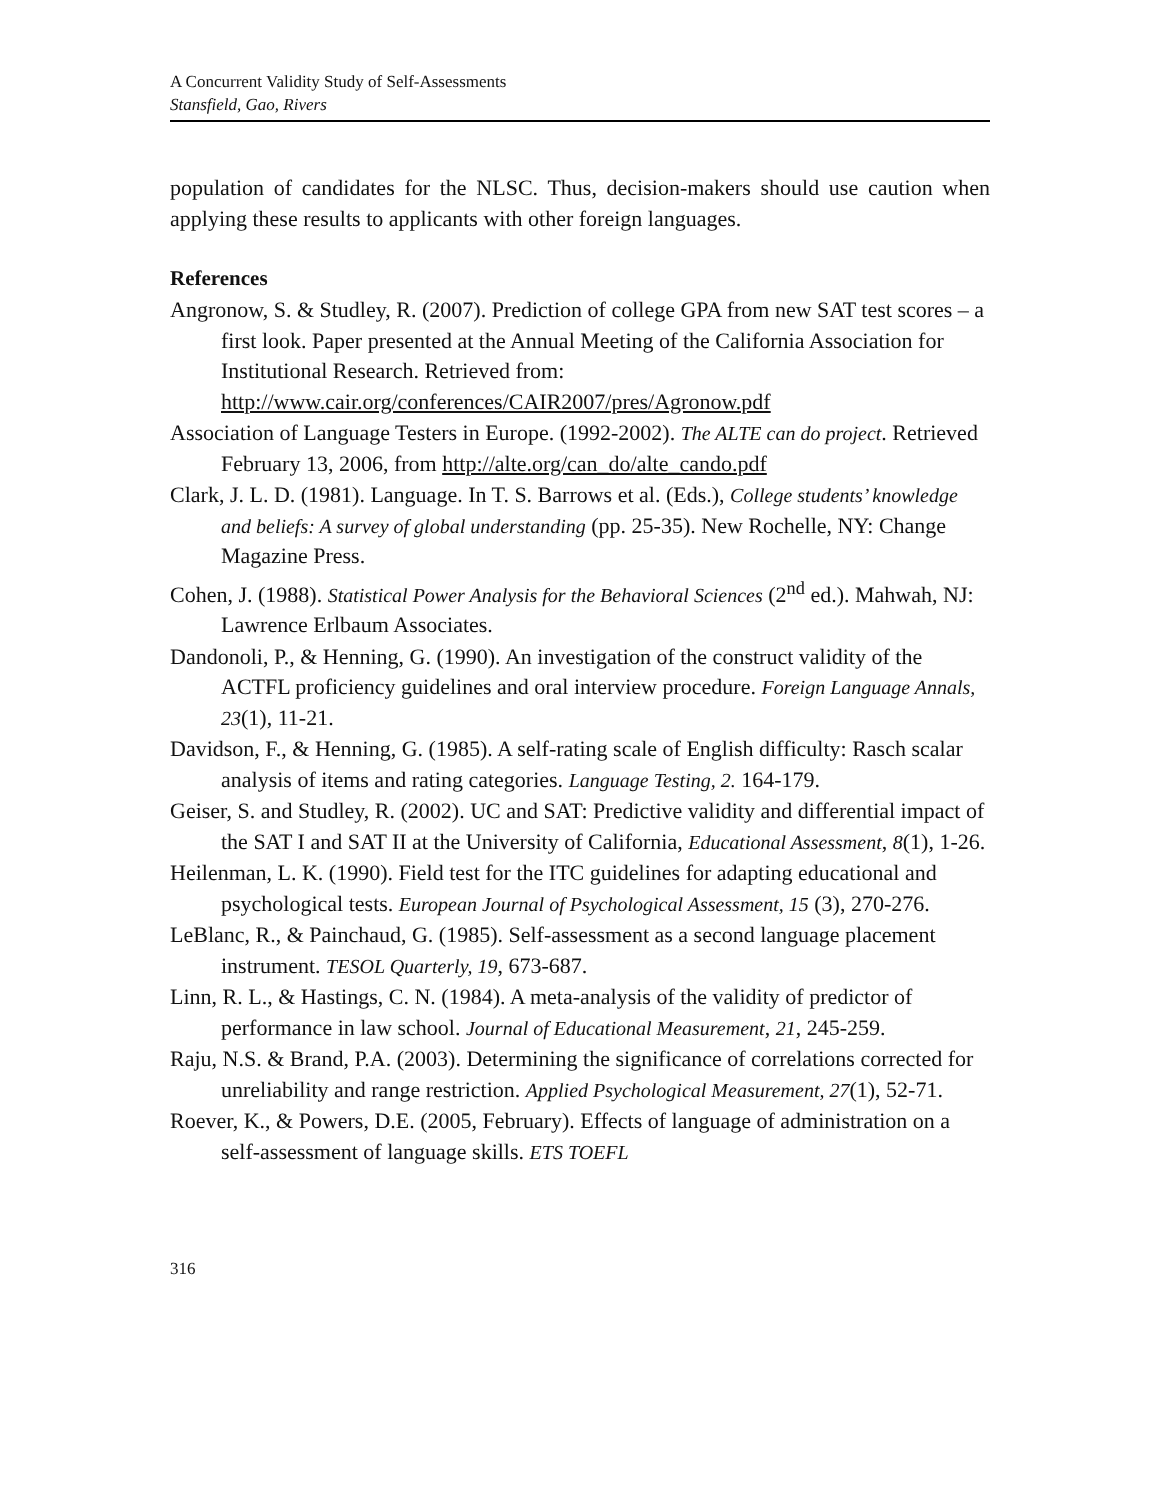A Concurrent Validity Study of Self-Assessments
Stansfield, Gao, Rivers
population of candidates for the NLSC. Thus, decision-makers should use caution when applying these results to applicants with other foreign languages.
References
Angronow, S. & Studley, R. (2007). Prediction of college GPA from new SAT test scores – a first look. Paper presented at the Annual Meeting of the California Association for Institutional Research. Retrieved from: http://www.cair.org/conferences/CAIR2007/pres/Agronow.pdf
Association of Language Testers in Europe. (1992-2002). The ALTE can do project. Retrieved February 13, 2006, from http://alte.org/can_do/alte_cando.pdf
Clark, J. L. D. (1981). Language. In T. S. Barrows et al. (Eds.), College students’ knowledge and beliefs: A survey of global understanding (pp. 25-35). New Rochelle, NY: Change Magazine Press.
Cohen, J. (1988). Statistical Power Analysis for the Behavioral Sciences (2<sup>nd</sup> ed.). Mahwah, NJ: Lawrence Erlbaum Associates.
Dandonoli, P., & Henning, G. (1990). An investigation of the construct validity of the ACTFL proficiency guidelines and oral interview procedure. Foreign Language Annals, 23(1), 11-21.
Davidson, F., & Henning, G. (1985). A self-rating scale of English difficulty: Rasch scalar analysis of items and rating categories. Language Testing, 2. 164-179.
Geiser, S. and Studley, R. (2002). UC and SAT: Predictive validity and differential impact of the SAT I and SAT II at the University of California, Educational Assessment, 8(1), 1-26.
Heilenman, L. K. (1990). Field test for the ITC guidelines for adapting educational and psychological tests. European Journal of Psychological Assessment, 15 (3), 270-276.
LeBlanc, R., & Painchaud, G. (1985). Self-assessment as a second language placement instrument. TESOL Quarterly, 19, 673-687.
Linn, R. L., & Hastings, C. N. (1984). A meta-analysis of the validity of predictor of performance in law school. Journal of Educational Measurement, 21, 245-259.
Raju, N.S. & Brand, P.A. (2003). Determining the significance of correlations corrected for unreliability and range restriction. Applied Psychological Measurement, 27(1), 52-71.
Roever, K., & Powers, D.E. (2005, February). Effects of language of administration on a self-assessment of language skills. ETS TOEFL
316